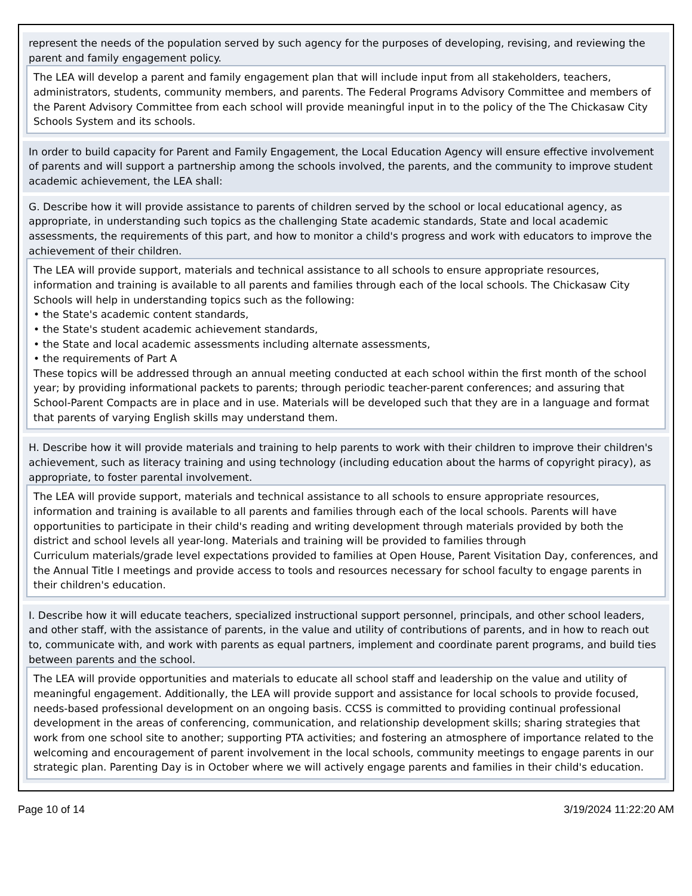| represent the needs of the population served by such agency for the purposes of developing, revising, and reviewing the parent and family engagement policy. The LEA will develop a parent and family engagement plan that will include input from all stakeholders, teachers, administrators, students, community members, and parents. The Federal Programs Advisory Committee and members of the Parent Advisory Committee from each school will provide meaningful input in to the policy of the The Chickasaw City Schools System and its schools. |
| In order to build capacity for Parent and Family Engagement, the Local Education Agency will ensure effective involvement of parents and will support a partnership among the schools involved, the parents, and the community to improve student academic achievement, the LEA shall: |
| G. Describe how it will provide assistance to parents of children served by the school or local educational agency, as appropriate, in understanding such topics as the challenging State academic standards, State and local academic assessments, the requirements of this part, and how to monitor a child's progress and work with educators to improve the achievement of their children. The LEA will provide support, materials and technical assistance to all schools to ensure appropriate resources, information and training is available to all parents and families through each of the local schools. The Chickasaw City Schools will help in understanding topics such as the following: • the State's academic content standards, • the State's student academic achievement standards, • the State and local academic assessments including alternate assessments, • the requirements of Part A These topics will be addressed through an annual meeting conducted at each school within the first month of the school year; by providing informational packets to parents; through periodic teacher-parent conferences; and assuring that School-Parent Compacts are in place and in use. Materials will be developed such that they are in a language and format that parents of varying English skills may understand them. |
| H. Describe how it will provide materials and training to help parents to work with their children to improve their children's achievement, such as literacy training and using technology (including education about the harms of copyright piracy), as appropriate, to foster parental involvement. The LEA will provide support, materials and technical assistance to all schools to ensure appropriate resources, information and training is available to all parents and families through each of the local schools. Parents will have opportunities to participate in their child's reading and writing development through materials provided by both the district and school levels all year-long. Materials and training will be provided to families through Curriculum materials/grade level expectations provided to families at Open House, Parent Visitation Day, conferences, and the Annual Title I meetings and provide access to tools and resources necessary for school faculty to engage parents in their children's education. |
| I. Describe how it will educate teachers, specialized instructional support personnel, principals, and other school leaders, and other staff, with the assistance of parents, in the value and utility of contributions of parents, and in how to reach out to, communicate with, and work with parents as equal partners, implement and coordinate parent programs, and build ties between parents and the school. The LEA will provide opportunities and materials to educate all school staff and leadership on the value and utility of meaningful engagement. Additionally, the LEA will provide support and assistance for local schools to provide focused, needs-based professional development on an ongoing basis. CCSS is committed to providing continual professional development in the areas of conferencing, communication, and relationship development skills; sharing strategies that work from one school site to another; supporting PTA activities; and fostering an atmosphere of importance related to the welcoming and encouragement of parent involvement in the local schools, community meetings to engage parents in our strategic plan. Parenting Day is in October where we will actively engage parents and families in their child's education. |
Page 10 of 14 3/19/2024 11:22:20 AM